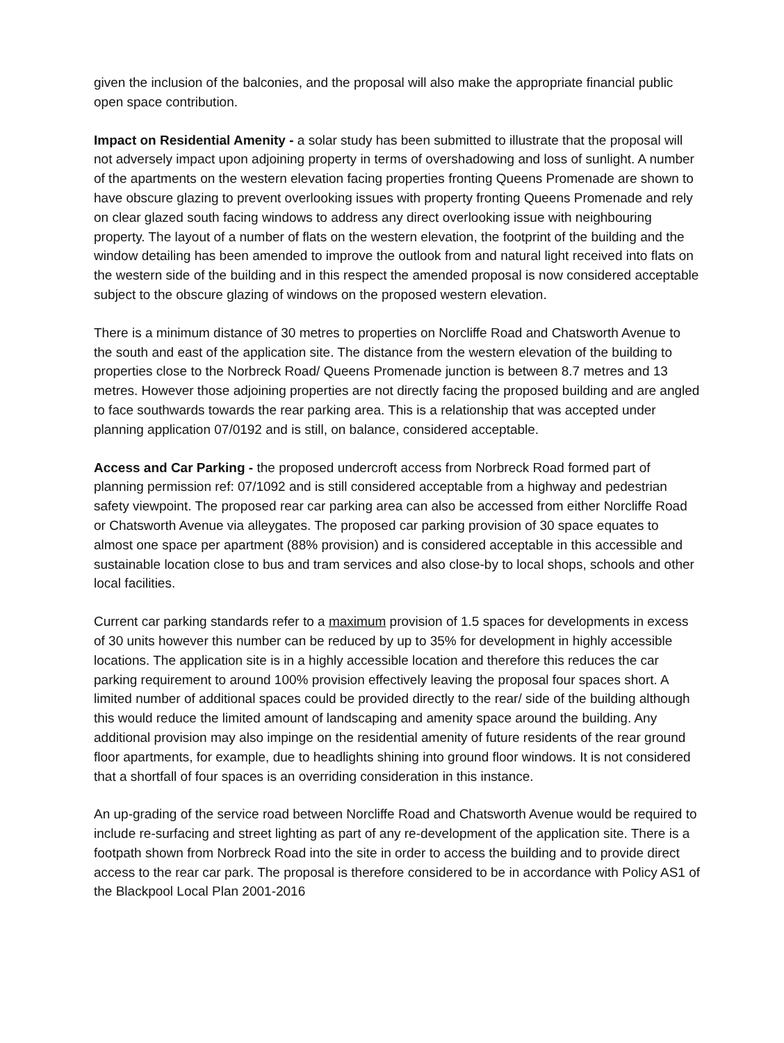given the inclusion of the balconies, and the proposal will also make the appropriate financial public open space contribution.
Impact on Residential Amenity - a solar study has been submitted to illustrate that the proposal will not adversely impact upon adjoining property in terms of overshadowing and loss of sunlight. A number of the apartments on the western elevation facing properties fronting Queens Promenade are shown to have obscure glazing to prevent overlooking issues with property fronting Queens Promenade and rely on clear glazed south facing windows to address any direct overlooking issue with neighbouring property. The layout of a number of flats on the western elevation, the footprint of the building and the window detailing has been amended to improve the outlook from and natural light received into flats on the western side of the building and in this respect the amended proposal is now considered acceptable subject to the obscure glazing of windows on the proposed western elevation.
There is a minimum distance of 30 metres to properties on Norcliffe Road and Chatsworth Avenue to the south and east of the application site. The distance from the western elevation of the building to properties close to the Norbreck Road/ Queens Promenade junction is between 8.7 metres and 13 metres. However those adjoining properties are not directly facing the proposed building and are angled to face southwards towards the rear parking area. This is a relationship that was accepted under planning application 07/0192 and is still, on balance, considered acceptable.
Access and Car Parking - the proposed undercroft access from Norbreck Road formed part of planning permission ref: 07/1092 and is still considered acceptable from a highway and pedestrian safety viewpoint. The proposed rear car parking area can also be accessed from either Norcliffe Road or Chatsworth Avenue via alleygates. The proposed car parking provision of 30 space equates to almost one space per apartment (88% provision) and is considered acceptable in this accessible and sustainable location close to bus and tram services and also close-by to local shops, schools and other local facilities.
Current car parking standards refer to a maximum provision of 1.5 spaces for developments in excess of 30 units however this number can be reduced by up to 35% for development in highly accessible locations. The application site is in a highly accessible location and therefore this reduces the car parking requirement to around 100% provision effectively leaving the proposal four spaces short. A limited number of additional spaces could be provided directly to the rear/ side of the building although this would reduce the limited amount of landscaping and amenity space around the building. Any additional provision may also impinge on the residential amenity of future residents of the rear ground floor apartments, for example, due to headlights shining into ground floor windows. It is not considered that a shortfall of four spaces is an overriding consideration in this instance.
An up-grading of the service road between Norcliffe Road and Chatsworth Avenue would be required to include re-surfacing and street lighting as part of any re-development of the application site. There is a footpath shown from Norbreck Road into the site in order to access the building and to provide direct access to the rear car park. The proposal is therefore considered to be in accordance with Policy AS1 of the Blackpool Local Plan 2001-2016